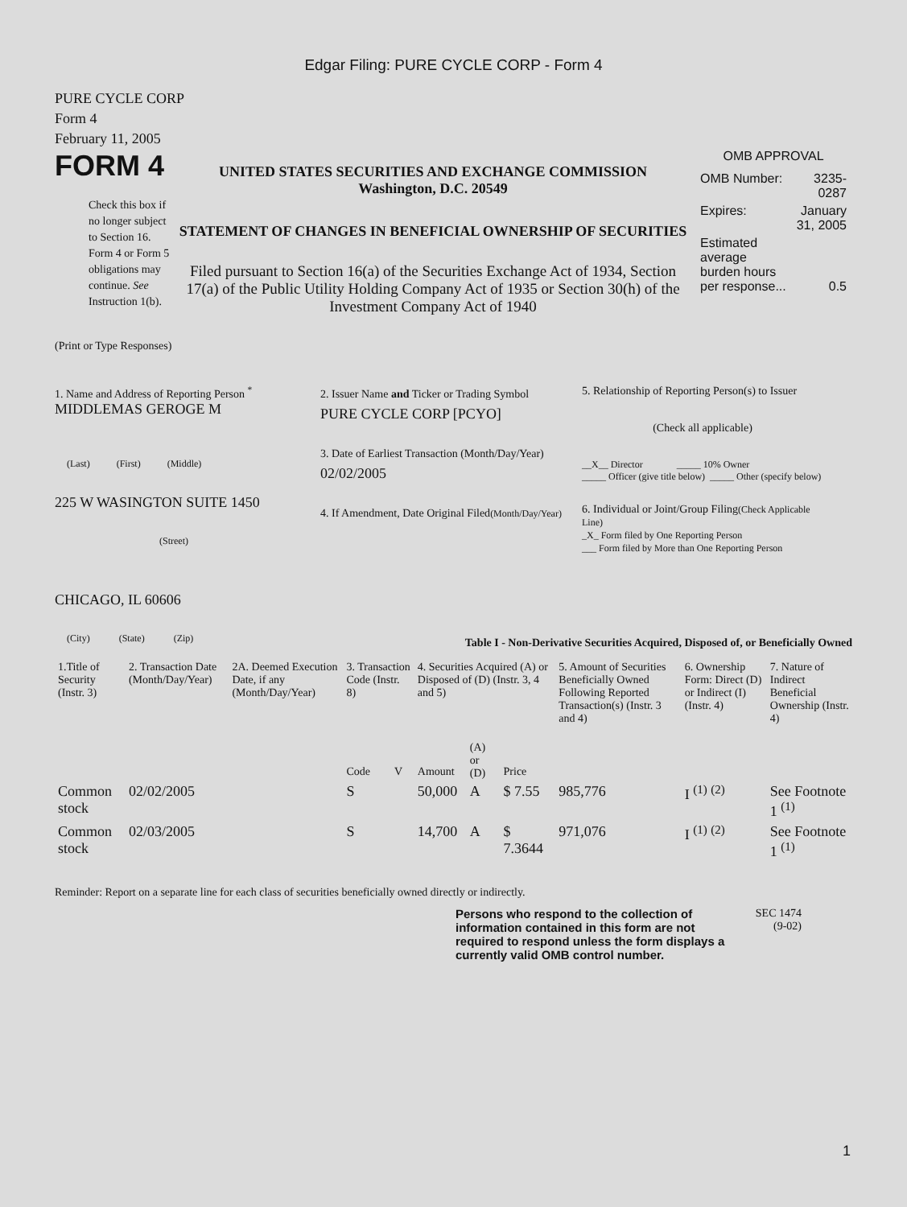Edgar Filing: PURE CYCLE CORP - Form 4
PURE CYCLE CORP
Form 4
February 11, 2005
FORM 4
Check this box if no longer subject to Section 16. Form 4 or Form 5 obligations may continue. See Instruction 1(b).
UNITED STATES SECURITIES AND EXCHANGE COMMISSION
Washington, D.C. 20549
STATEMENT OF CHANGES IN BENEFICIAL OWNERSHIP OF SECURITIES
Filed pursuant to Section 16(a) of the Securities Exchange Act of 1934, Section 17(a) of the Public Utility Holding Company Act of 1935 or Section 30(h) of the Investment Company Act of 1940
OMB APPROVAL
| OMB Number: | 3235-0287 |
| Expires: | January 31, 2005 |
| Estimated average burden hours per response... | 0.5 |
(Print or Type Responses)
1. Name and Address of Reporting Person <sup>*</sup>
MIDDLEMAS GEROGE M
(Last) (First) (Middle)
225 W WASINGTON SUITE 1450
(Street)
CHICAGO, IL 60606
(City) (State) (Zip)
2. Issuer Name and Ticker or Trading Symbol
PURE CYCLE CORP [PCYO]
3. Date of Earliest Transaction (Month/Day/Year)
02/02/2005
4. If Amendment, Date Original Filed(Month/Day/Year)
5. Relationship of Reporting Person(s) to Issuer
(Check all applicable)
__X__ Director _____ 10% Owner
_____ Officer (give title below) _____ Other (specify below)
6. Individual or Joint/Group Filing(Check Applicable Line)
_X_ Form filed by One Reporting Person
___ Form filed by More than One Reporting Person
Table I - Non-Derivative Securities Acquired, Disposed of, or Beneficially Owned
| 1.Title of Security (Instr. 3) | 2. Transaction Date (Month/Day/Year) | 2A. Deemed Execution Date, if any (Month/Day/Year) | 3. Transaction Code (Instr. 8) | | 4. Securities Acquired (A) or Disposed of (D) (Instr. 3, 4 and 5) | | | 5. Amount of Securities Beneficially Owned Following Reported Transaction(s) (Instr. 3 and 4) | 6. Ownership Form: Direct (D) or Indirect (I) (Instr. 4) | 7. Nature of Indirect Beneficial Ownership (Instr. 4) |
| --- | --- | --- | --- | --- | --- | --- | --- | --- | --- | --- |
| | | | Code | V | Amount | (A) or (D) | Price | | | |
| Common stock | 02/02/2005 | | S | | 50,000 | A | $ 7.55 | 985,776 | I <sup>(1)</sup> <sup>(2)</sup> | See Footnote 1 <sup>(1)</sup> |
| Common stock | 02/03/2005 | | S | | 14,700 | A | $ 7.3644 | 971,076 | I <sup>(1)</sup> <sup>(2)</sup> | See Footnote 1 <sup>(1)</sup> |
Reminder: Report on a separate line for each class of securities beneficially owned directly or indirectly.
Persons who respond to the collection of information contained in this form are not required to respond unless the form displays a currently valid OMB control number.
SEC 1474 (9-02)
1